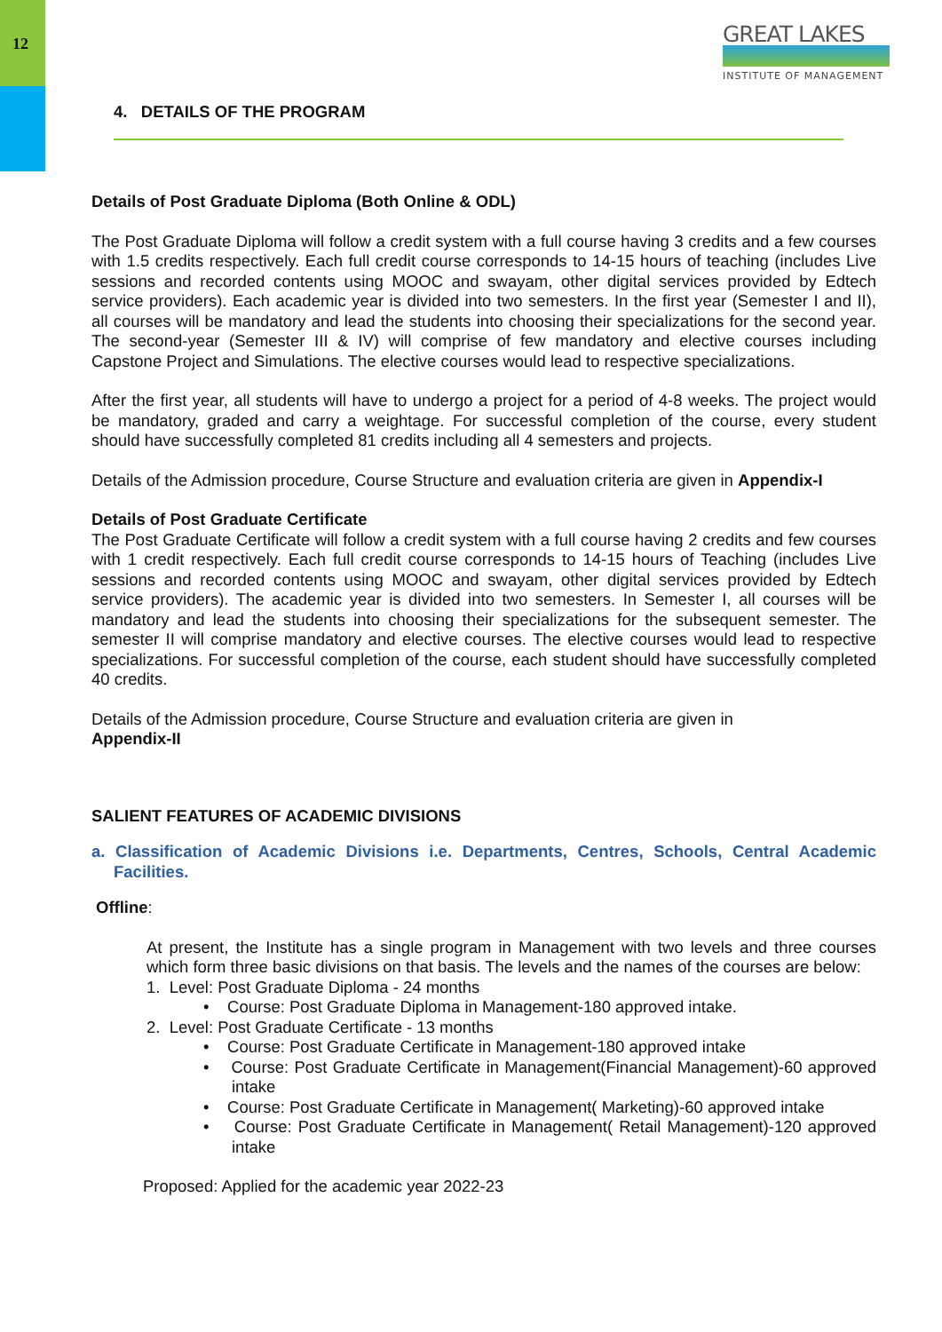12
GREAT LAKES
INSTITUTE OF MANAGEMENT
4. DETAILS OF THE PROGRAM
Details of Post Graduate Diploma (Both Online & ODL)
The Post Graduate Diploma will follow a credit system with a full course having 3 credits and a few courses with 1.5 credits respectively. Each full credit course corresponds to 14-15 hours of teaching (includes Live sessions and recorded contents using MOOC and swayam, other digital services provided by Edtech service providers). Each academic year is divided into two semesters. In the first year (Semester I and II), all courses will be mandatory and lead the students into choosing their specializations for the second year. The second-year (Semester III & IV) will comprise of few mandatory and elective courses including Capstone Project and Simulations. The elective courses would lead to respective specializations.
After the first year, all students will have to undergo a project for a period of 4-8 weeks. The project would be mandatory, graded and carry a weightage. For successful completion of the course, every student should have successfully completed 81 credits including all 4 semesters and projects.
Details of the Admission procedure, Course Structure and evaluation criteria are given in Appendix-I
Details of Post Graduate Certificate
The Post Graduate Certificate will follow a credit system with a full course having 2 credits and few courses with 1 credit respectively. Each full credit course corresponds to 14-15 hours of Teaching (includes Live sessions and recorded contents using MOOC and swayam, other digital services provided by Edtech service providers). The academic year is divided into two semesters. In Semester I, all courses will be mandatory and lead the students into choosing their specializations for the subsequent semester. The semester II will comprise mandatory and elective courses. The elective courses would lead to respective specializations. For successful completion of the course, each student should have successfully completed 40 credits.
Details of the Admission procedure, Course Structure and evaluation criteria are given in
Appendix-II
SALIENT FEATURES OF ACADEMIC DIVISIONS
a. Classification of Academic Divisions i.e. Departments, Centres, Schools, Central Academic Facilities.
Offline:
At present, the Institute has a single program in Management with two levels and three courses which form three basic divisions on that basis. The levels and the names of the courses are below:
1. Level: Post Graduate Diploma - 24 months
• Course: Post Graduate Diploma in Management-180 approved intake.
2. Level: Post Graduate Certificate - 13 months
• Course: Post Graduate Certificate in Management-180 approved intake
• Course: Post Graduate Certificate in Management(Financial Management)-60 approved intake
• Course: Post Graduate Certificate in Management( Marketing)-60 approved intake
• Course: Post Graduate Certificate in Management( Retail Management)-120 approved intake
Proposed: Applied for the academic year 2022-23